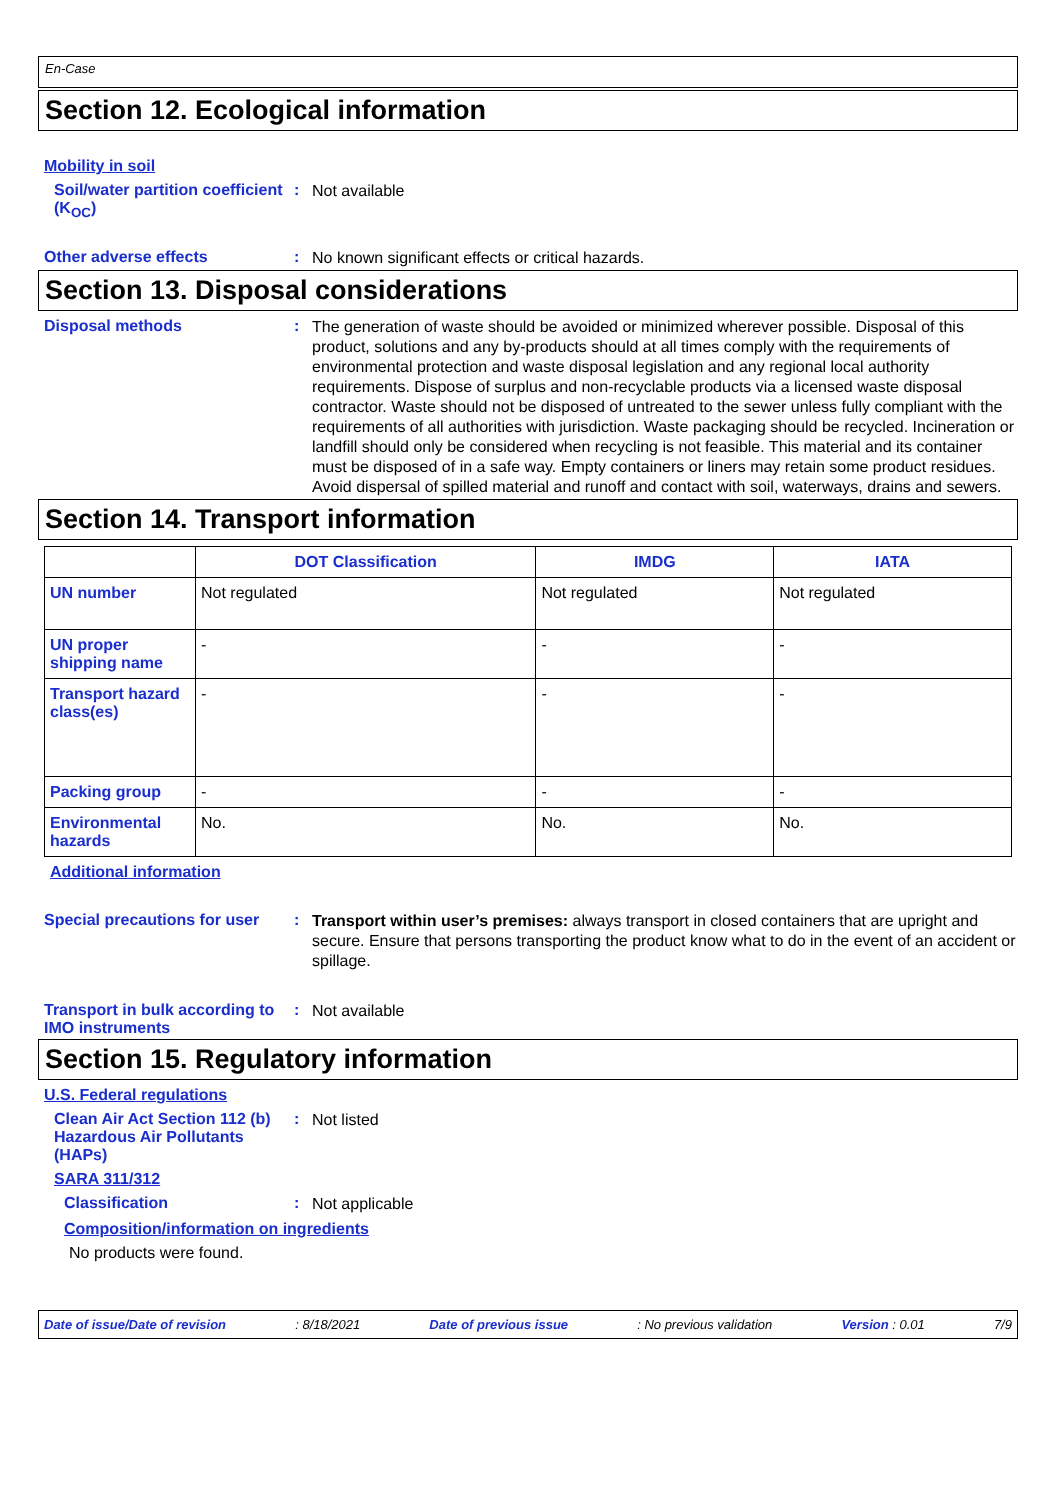En-Case
Section 12. Ecological information
Mobility in soil
Soil/water partition coefficient (K<sub>OC</sub>)
:
Not available
Other adverse effects :
No known significant effects or critical hazards.
Section 13. Disposal considerations
Disposal methods :
The generation of waste should be avoided or minimized wherever possible. Disposal of this product, solutions and any by-products should at all times comply with the requirements of environmental protection and waste disposal legislation and any regional local authority requirements. Dispose of surplus and non-recyclable products via a licensed waste disposal contractor. Waste should not be disposed of untreated to the sewer unless fully compliant with the requirements of all authorities with jurisdiction. Waste packaging should be recycled. Incineration or landfill should only be considered when recycling is not feasible. This material and its container must be disposed of in a safe way. Empty containers or liners may retain some product residues. Avoid dispersal of spilled material and runoff and contact with soil, waterways, drains and sewers.
Section 14. Transport information
| | DOT Classification | IMDG | IATA |
| --- | --- | --- | --- |
| UN number | Not regulated | Not regulated | Not regulated |
| UN proper shipping name | - | - | - |
| Transport hazard class(es) | - | - | - |
| Packing group | - | - | - |
| Environmental hazards | No. | No. | No. |
Additional information
Special precautions for user
:
Transport within user’s premises: always transport in closed containers that are upright and secure. Ensure that persons transporting the product know what to do in the event of an accident or spillage.
Transport in bulk according to IMO instruments
:
Not available
Section 15. Regulatory information
U.S. Federal regulations
Clean Air Act Section 112 (b) Hazardous Air Pollutants (HAPs)
:
Not listed
SARA 311/312
Classification :
Not applicable
Composition/information on ingredients
No products were found.
Date of issue/Date of revision: 8/18/2021 Date of previous issue: No previous validation Version : 0.01 7/9